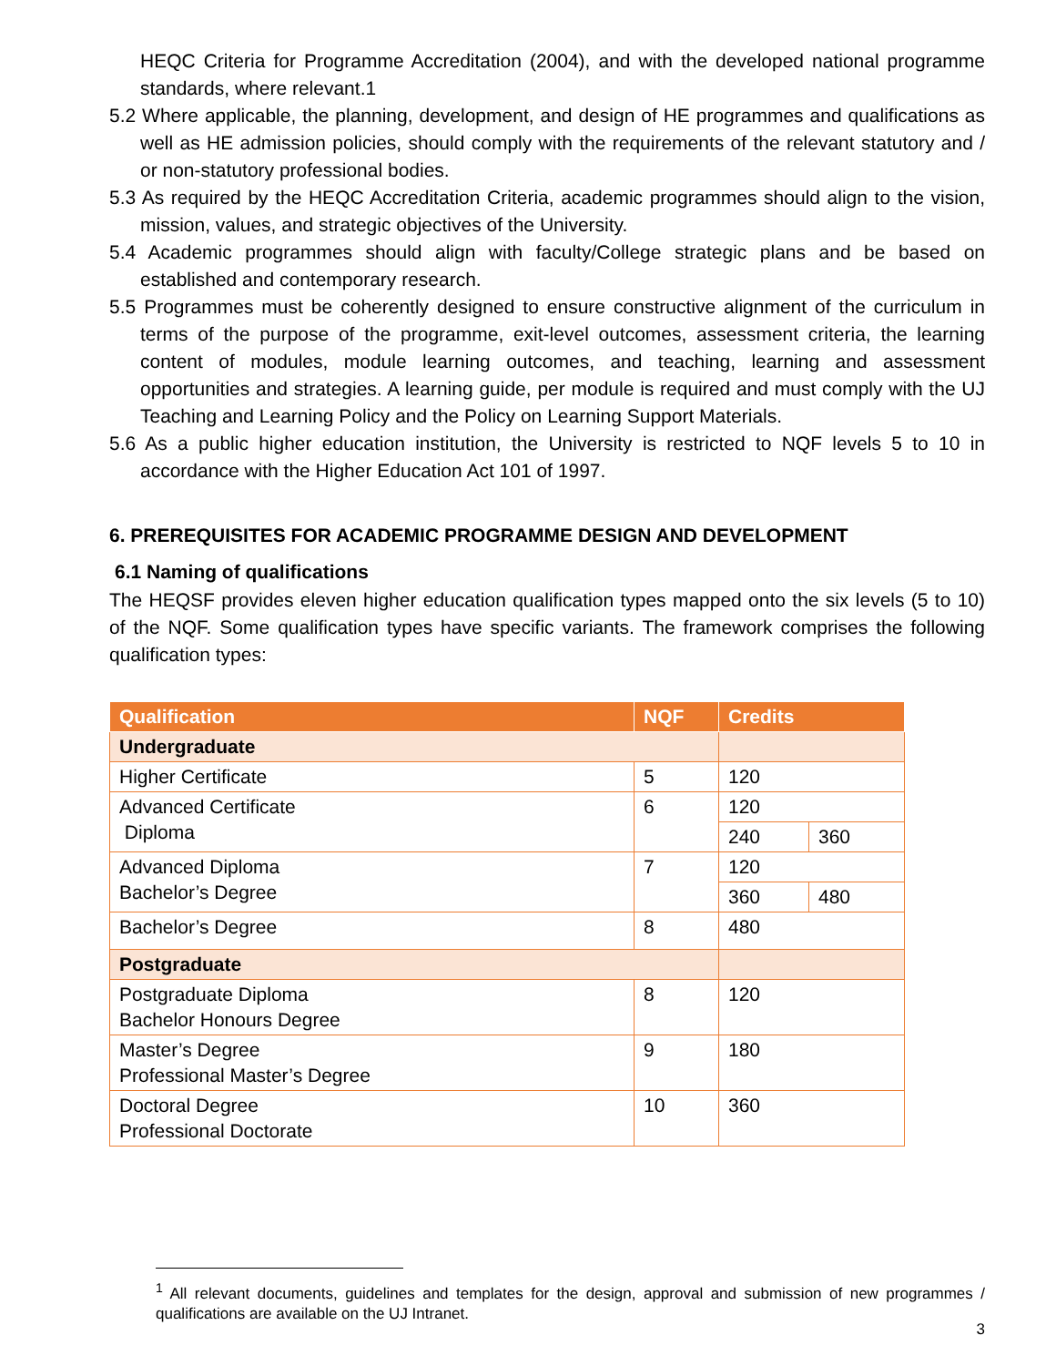HEQC Criteria for Programme Accreditation (2004), and with the developed national programme standards, where relevant.1
5.2 Where applicable, the planning, development, and design of HE programmes and qualifications as well as HE admission policies, should comply with the requirements of the relevant statutory and / or non-statutory professional bodies.
5.3 As required by the HEQC Accreditation Criteria, academic programmes should align to the vision, mission, values, and strategic objectives of the University.
5.4 Academic programmes should align with faculty/College strategic plans and be based on established and contemporary research.
5.5 Programmes must be coherently designed to ensure constructive alignment of the curriculum in terms of the purpose of the programme, exit-level outcomes, assessment criteria, the learning content of modules, module learning outcomes, and teaching, learning and assessment opportunities and strategies. A learning guide, per module is required and must comply with the UJ Teaching and Learning Policy and the Policy on Learning Support Materials.
5.6 As a public higher education institution, the University is restricted to NQF levels 5 to 10 in accordance with the Higher Education Act 101 of 1997.
6. PREREQUISITES FOR ACADEMIC PROGRAMME DESIGN AND DEVELOPMENT
6.1 Naming of qualifications
The HEQSF provides eleven higher education qualification types mapped onto the six levels (5 to 10) of the NQF. Some qualification types have specific variants. The framework comprises the following qualification types:
| Qualification | NQF | Credits | |
| --- | --- | --- | --- |
| Undergraduate | | | |
| Higher Certificate | 5 | 120 | |
| Advanced Certificate Diploma | 6 | 120 | |
| | | 240 | 360 |
| Advanced Diploma Bachelor’s Degree | 7 | 120 | |
| | | 360 | 480 |
| Bachelor’s Degree | 8 | 480 | |
| Postgraduate | | | |
| Postgraduate Diploma Bachelor Honours Degree | 8 | 120 | |
| Master’s Degree Professional Master’s Degree | 9 | 180 | |
| Doctoral Degree Professional Doctorate | 10 | 360 | |
<sup>1</sup> All relevant documents, guidelines and templates for the design, approval and submission of new programmes / qualifications are available on the UJ Intranet.
3